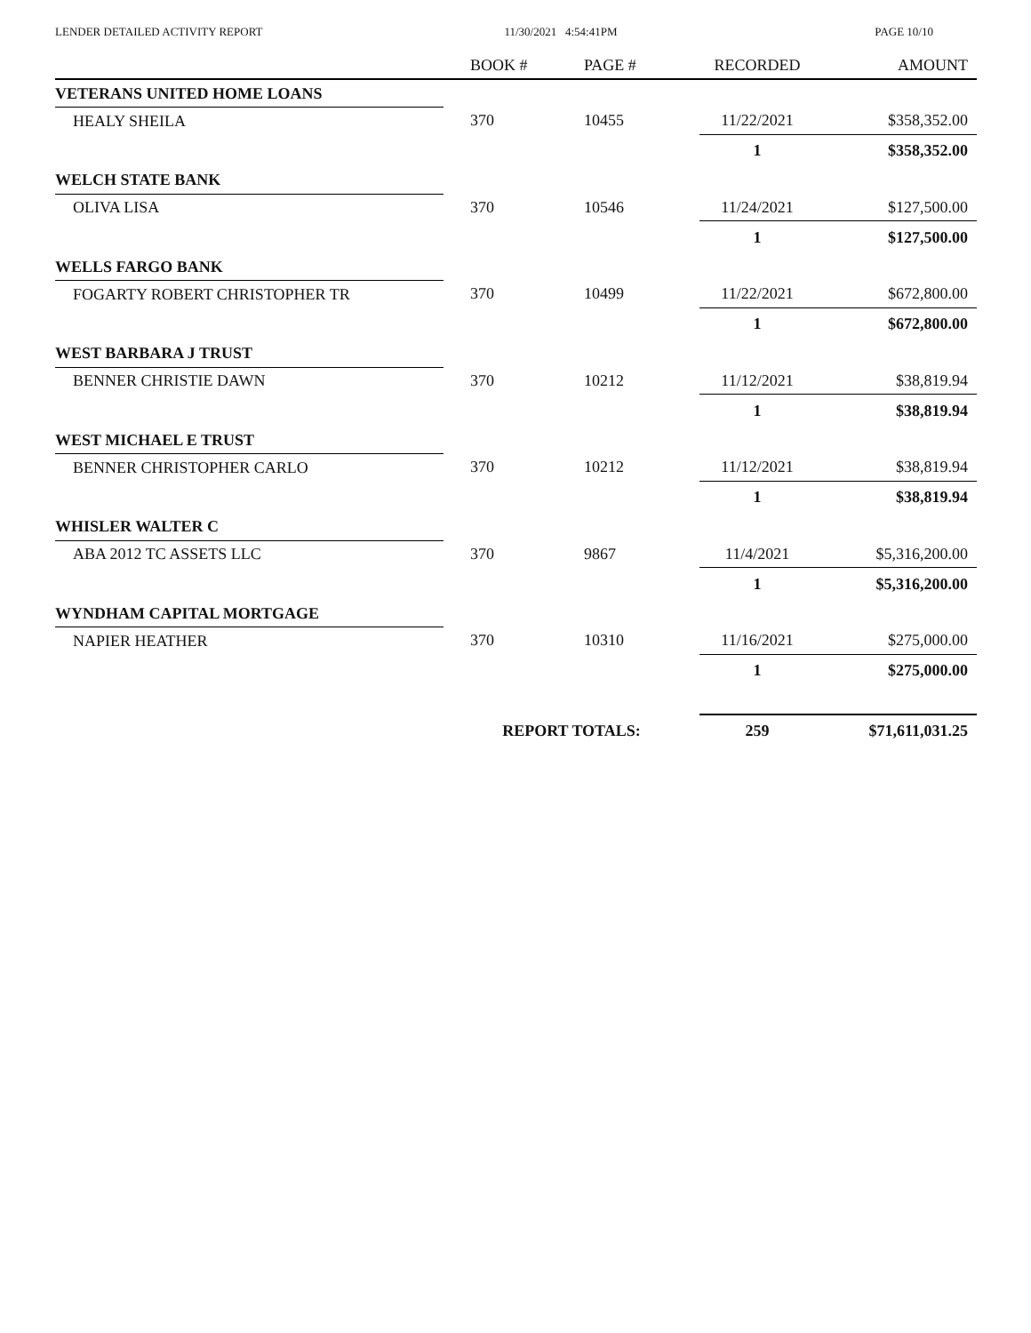LENDER DETAILED ACTIVITY REPORT
11/30/2021 4:54:41PM PAGE 10/10
| | BOOK # | PAGE # | RECORDED | AMOUNT |
| --- | --- | --- | --- | --- |
| VETERANS UNITED HOME LOANS | | | | |
| HEALY SHEILA | 370 | 10455 | 11/22/2021 | $358,352.00 |
| | | | 1 | $358,352.00 |
| WELCH STATE BANK | | | | |
| OLIVA LISA | 370 | 10546 | 11/24/2021 | $127,500.00 |
| | | | 1 | $127,500.00 |
| WELLS FARGO BANK | | | | |
| FOGARTY ROBERT CHRISTOPHER TR | 370 | 10499 | 11/22/2021 | $672,800.00 |
| | | | 1 | $672,800.00 |
| WEST BARBARA J TRUST | | | | |
| BENNER CHRISTIE DAWN | 370 | 10212 | 11/12/2021 | $38,819.94 |
| | | | 1 | $38,819.94 |
| WEST MICHAEL E TRUST | | | | |
| BENNER CHRISTOPHER CARLO | 370 | 10212 | 11/12/2021 | $38,819.94 |
| | | | 1 | $38,819.94 |
| WHISLER WALTER C | | | | |
| ABA 2012 TC ASSETS LLC | 370 | 9867 | 11/4/2021 | $5,316,200.00 |
| | | | 1 | $5,316,200.00 |
| WYNDHAM CAPITAL MORTGAGE | | | | |
| NAPIER HEATHER | 370 | 10310 | 11/16/2021 | $275,000.00 |
| | | | 1 | $275,000.00 |
| | REPORT TOTALS: | | 259 | $71,611,031.25 |